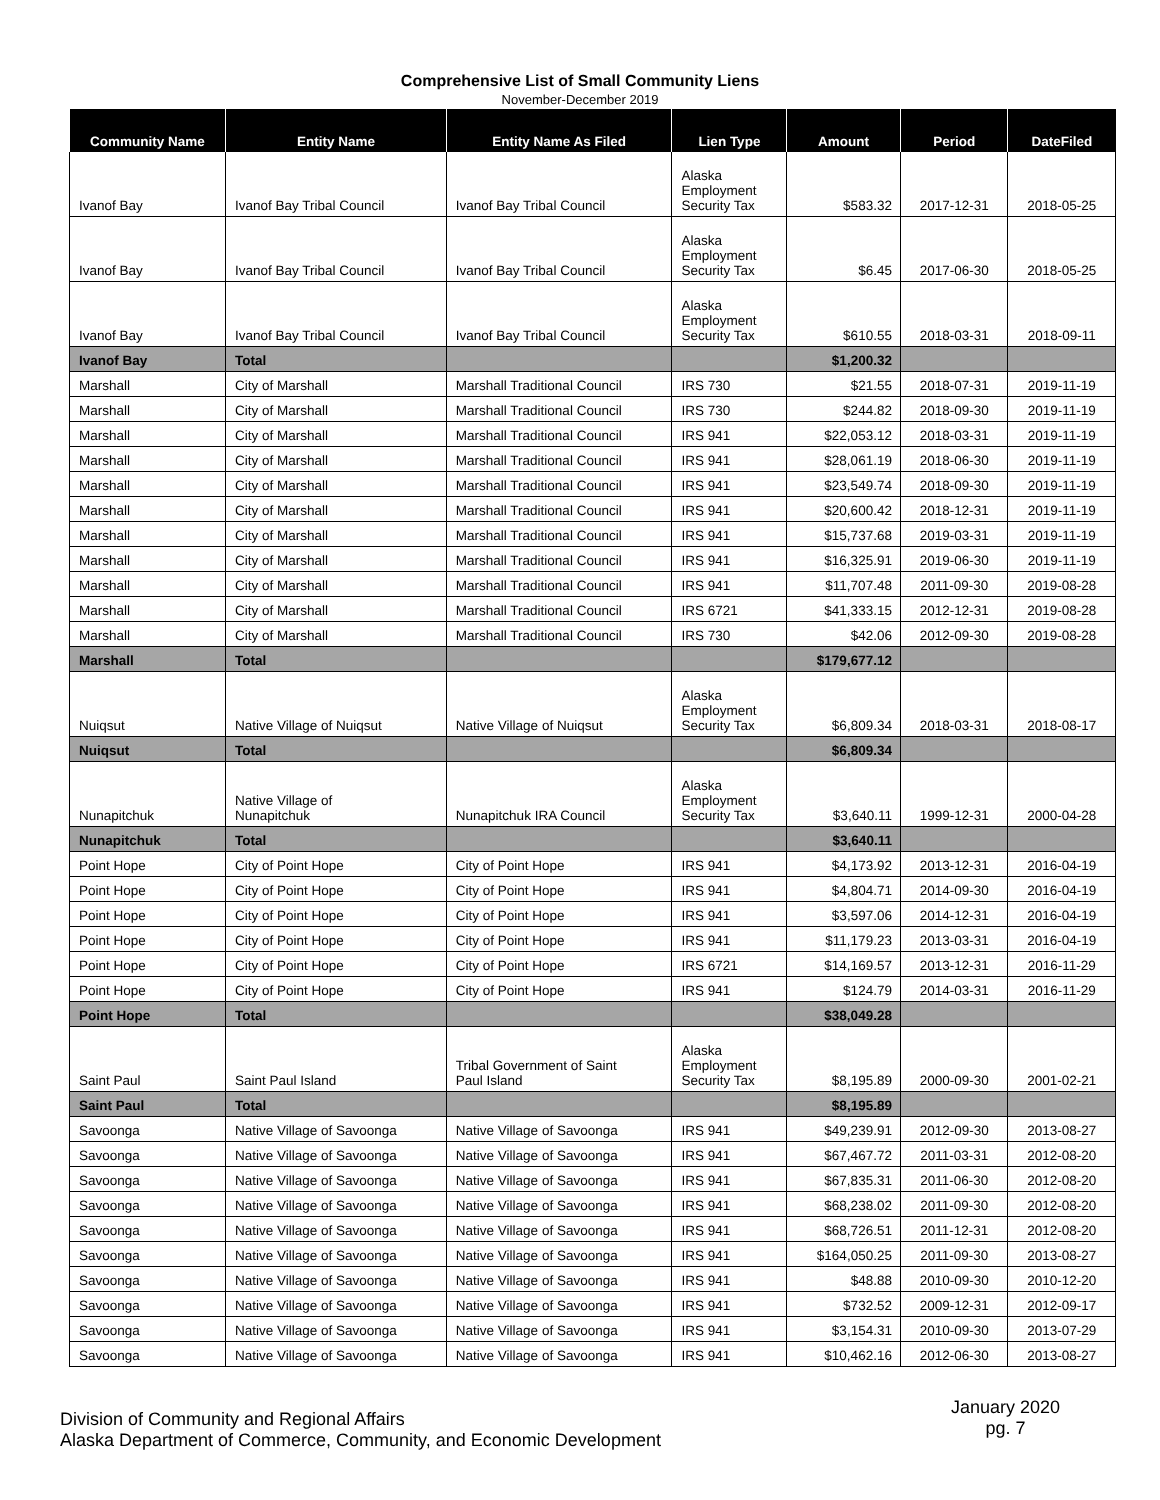Comprehensive List of Small Community Liens
November-December 2019
| Community Name | Entity Name | Entity Name As Filed | Lien Type | Amount | Period | DateFiled |
| --- | --- | --- | --- | --- | --- | --- |
| Ivanof Bay | Ivanof Bay Tribal Council | Ivanof Bay Tribal Council | Alaska Employment Security Tax | $583.32 | 2017-12-31 | 2018-05-25 |
| Ivanof Bay | Ivanof Bay Tribal Council | Ivanof Bay Tribal Council | Alaska Employment Security Tax | $6.45 | 2017-06-30 | 2018-05-25 |
| Ivanof Bay | Ivanof Bay Tribal Council | Ivanof Bay Tribal Council | Alaska Employment Security Tax | $610.55 | 2018-03-31 | 2018-09-11 |
| Ivanof Bay | Total | | | $1,200.32 | | |
| Marshall | City of Marshall | Marshall Traditional Council | IRS 730 | $21.55 | 2018-07-31 | 2019-11-19 |
| Marshall | City of Marshall | Marshall Traditional Council | IRS 730 | $244.82 | 2018-09-30 | 2019-11-19 |
| Marshall | City of Marshall | Marshall Traditional Council | IRS 941 | $22,053.12 | 2018-03-31 | 2019-11-19 |
| Marshall | City of Marshall | Marshall Traditional Council | IRS 941 | $28,061.19 | 2018-06-30 | 2019-11-19 |
| Marshall | City of Marshall | Marshall Traditional Council | IRS 941 | $23,549.74 | 2018-09-30 | 2019-11-19 |
| Marshall | City of Marshall | Marshall Traditional Council | IRS 941 | $20,600.42 | 2018-12-31 | 2019-11-19 |
| Marshall | City of Marshall | Marshall Traditional Council | IRS 941 | $15,737.68 | 2019-03-31 | 2019-11-19 |
| Marshall | City of Marshall | Marshall Traditional Council | IRS 941 | $16,325.91 | 2019-06-30 | 2019-11-19 |
| Marshall | City of Marshall | Marshall Traditional Council | IRS 941 | $11,707.48 | 2011-09-30 | 2019-08-28 |
| Marshall | City of Marshall | Marshall Traditional Council | IRS 6721 | $41,333.15 | 2012-12-31 | 2019-08-28 |
| Marshall | City of Marshall | Marshall Traditional Council | IRS 730 | $42.06 | 2012-09-30 | 2019-08-28 |
| Marshall | Total | | | $179,677.12 | | |
| Nuiqsut | Native Village of Nuiqsut | Native Village of Nuiqsut | Alaska Employment Security Tax | $6,809.34 | 2018-03-31 | 2018-08-17 |
| Nuiqsut | Total | | | $6,809.34 | | |
| Nunapitchuk | Native Village of Nunapitchuk | Nunapitchuk IRA Council | Alaska Employment Security Tax | $3,640.11 | 1999-12-31 | 2000-04-28 |
| Nunapitchuk | Total | | | $3,640.11 | | |
| Point Hope | City of Point Hope | City of Point Hope | IRS 941 | $4,173.92 | 2013-12-31 | 2016-04-19 |
| Point Hope | City of Point Hope | City of Point Hope | IRS 941 | $4,804.71 | 2014-09-30 | 2016-04-19 |
| Point Hope | City of Point Hope | City of Point Hope | IRS 941 | $3,597.06 | 2014-12-31 | 2016-04-19 |
| Point Hope | City of Point Hope | City of Point Hope | IRS 941 | $11,179.23 | 2013-03-31 | 2016-04-19 |
| Point Hope | City of Point Hope | City of Point Hope | IRS 6721 | $14,169.57 | 2013-12-31 | 2016-11-29 |
| Point Hope | City of Point Hope | City of Point Hope | IRS 941 | $124.79 | 2014-03-31 | 2016-11-29 |
| Point Hope | Total | | | $38,049.28 | | |
| Saint Paul | Saint Paul Island | Tribal Government of Saint Paul Island | Alaska Employment Security Tax | $8,195.89 | 2000-09-30 | 2001-02-21 |
| Saint Paul | Total | | | $8,195.89 | | |
| Savoonga | Native Village of Savoonga | Native Village of Savoonga | IRS 941 | $49,239.91 | 2012-09-30 | 2013-08-27 |
| Savoonga | Native Village of Savoonga | Native Village of Savoonga | IRS 941 | $67,467.72 | 2011-03-31 | 2012-08-20 |
| Savoonga | Native Village of Savoonga | Native Village of Savoonga | IRS 941 | $67,835.31 | 2011-06-30 | 2012-08-20 |
| Savoonga | Native Village of Savoonga | Native Village of Savoonga | IRS 941 | $68,238.02 | 2011-09-30 | 2012-08-20 |
| Savoonga | Native Village of Savoonga | Native Village of Savoonga | IRS 941 | $68,726.51 | 2011-12-31 | 2012-08-20 |
| Savoonga | Native Village of Savoonga | Native Village of Savoonga | IRS 941 | $164,050.25 | 2011-09-30 | 2013-08-27 |
| Savoonga | Native Village of Savoonga | Native Village of Savoonga | IRS 941 | $48.88 | 2010-09-30 | 2010-12-20 |
| Savoonga | Native Village of Savoonga | Native Village of Savoonga | IRS 941 | $732.52 | 2009-12-31 | 2012-09-17 |
| Savoonga | Native Village of Savoonga | Native Village of Savoonga | IRS 941 | $3,154.31 | 2010-09-30 | 2013-07-29 |
| Savoonga | Native Village of Savoonga | Native Village of Savoonga | IRS 941 | $10,462.16 | 2012-06-30 | 2013-08-27 |
Division of Community and Regional Affairs
Alaska Department of Commerce, Community, and Economic Development
January 2020
pg. 7